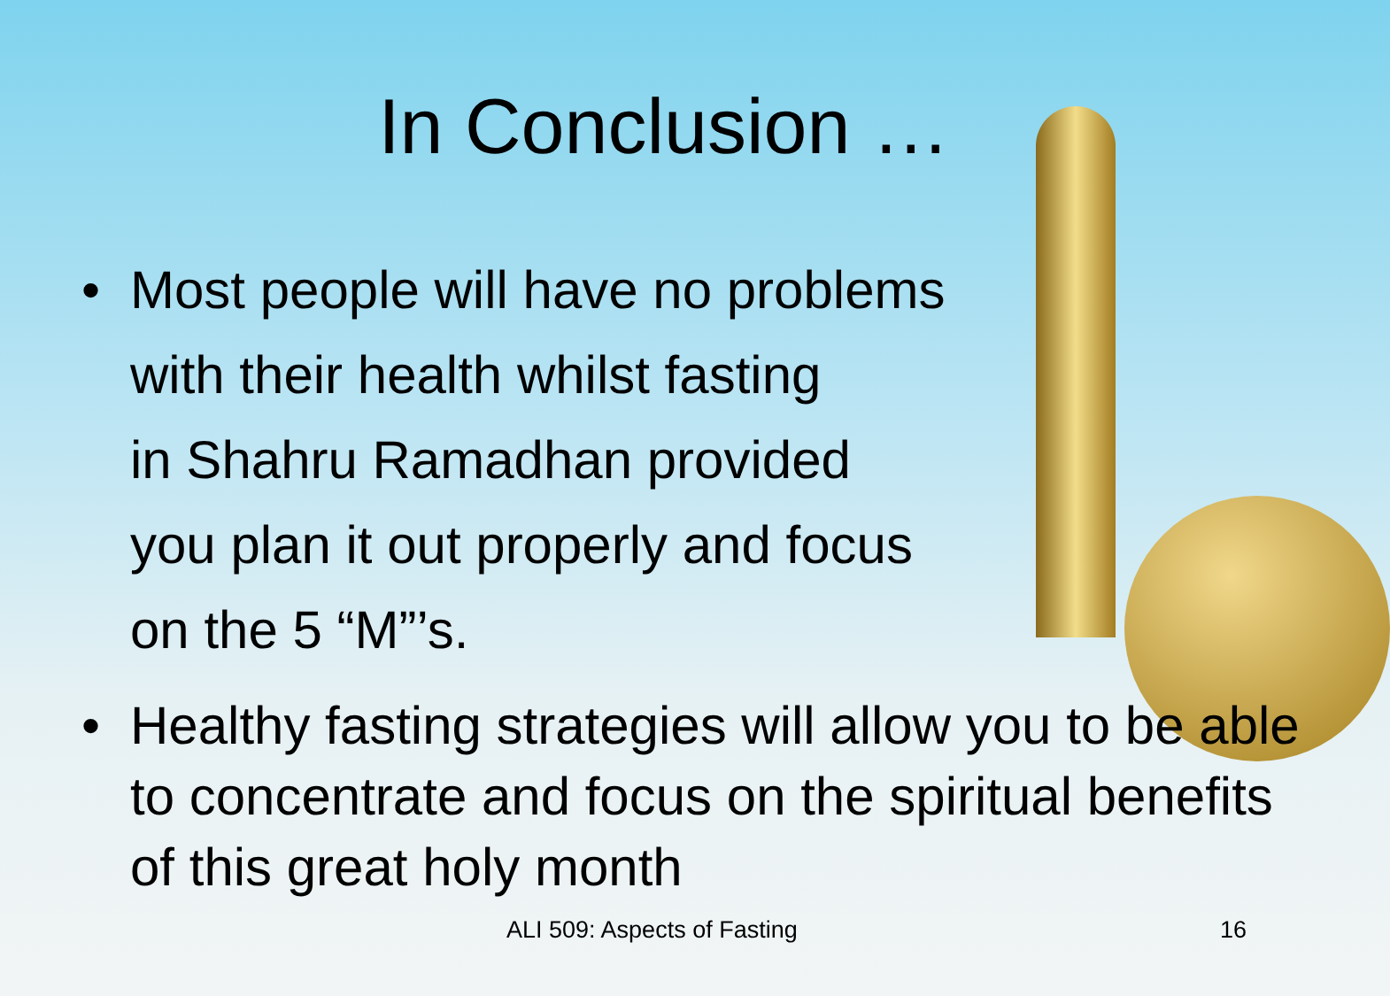In Conclusion …
• Most people will have no problems
with their health whilst fasting
in Shahru Ramadhan provided
you plan it out properly and focus
on the 5 “M”’s.
• Healthy fasting strategies will allow you to be able to concentrate and focus on the spiritual benefits of this great holy month
ALI 509: Aspects of Fasting 16